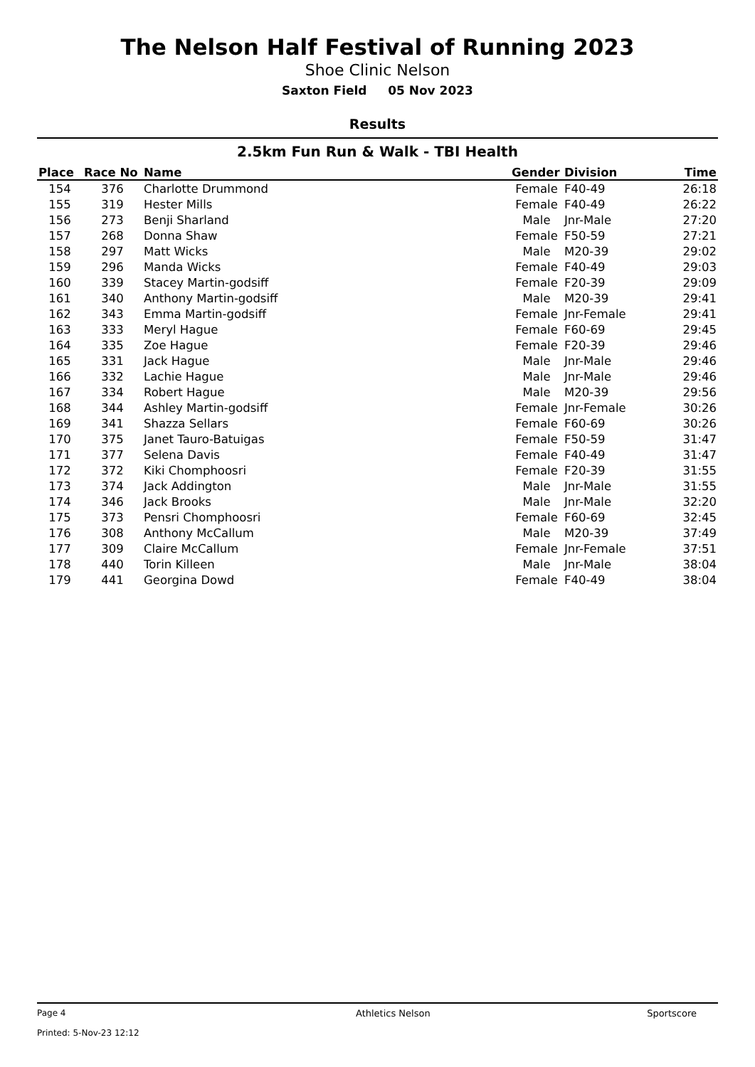The Nelson Half Festival of Running 2023
Shoe Clinic Nelson
Saxton Field 05 Nov 2023
Results
2.5km Fun Run & Walk - TBI Health
| Place | Race No | Name | Gender | Division | Time |
| --- | --- | --- | --- | --- | --- |
| 154 | 376 | Charlotte Drummond | Female | F40-49 | 26:18 |
| 155 | 319 | Hester Mills | Female | F40-49 | 26:22 |
| 156 | 273 | Benji Sharland | Male | Jnr-Male | 27:20 |
| 157 | 268 | Donna Shaw | Female | F50-59 | 27:21 |
| 158 | 297 | Matt Wicks | Male | M20-39 | 29:02 |
| 159 | 296 | Manda Wicks | Female | F40-49 | 29:03 |
| 160 | 339 | Stacey Martin-godsiff | Female | F20-39 | 29:09 |
| 161 | 340 | Anthony Martin-godsiff | Male | M20-39 | 29:41 |
| 162 | 343 | Emma Martin-godsiff | Female | Jnr-Female | 29:41 |
| 163 | 333 | Meryl Hague | Female | F60-69 | 29:45 |
| 164 | 335 | Zoe Hague | Female | F20-39 | 29:46 |
| 165 | 331 | Jack Hague | Male | Jnr-Male | 29:46 |
| 166 | 332 | Lachie Hague | Male | Jnr-Male | 29:46 |
| 167 | 334 | Robert Hague | Male | M20-39 | 29:56 |
| 168 | 344 | Ashley Martin-godsiff | Female | Jnr-Female | 30:26 |
| 169 | 341 | Shazza Sellars | Female | F60-69 | 30:26 |
| 170 | 375 | Janet Tauro-Batuigas | Female | F50-59 | 31:47 |
| 171 | 377 | Selena Davis | Female | F40-49 | 31:47 |
| 172 | 372 | Kiki Chomphoosri | Female | F20-39 | 31:55 |
| 173 | 374 | Jack Addington | Male | Jnr-Male | 31:55 |
| 174 | 346 | Jack Brooks | Male | Jnr-Male | 32:20 |
| 175 | 373 | Pensri Chomphoosri | Female | F60-69 | 32:45 |
| 176 | 308 | Anthony McCallum | Male | M20-39 | 37:49 |
| 177 | 309 | Claire McCallum | Female | Jnr-Female | 37:51 |
| 178 | 440 | Torin Killeen | Male | Jnr-Male | 38:04 |
| 179 | 441 | Georgina Dowd | Female | F40-49 | 38:04 |
Page 4
Printed: 5-Nov-23 12:12
Athletics Nelson Sportscore